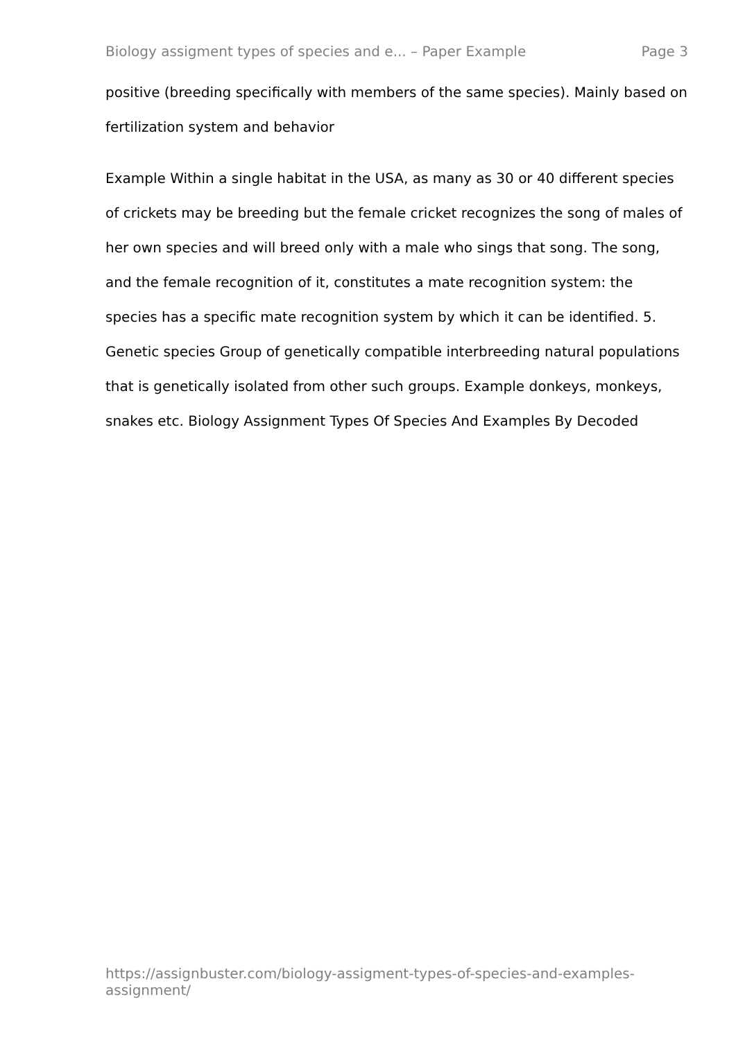Biology assigment types of species and e... – Paper Example Page 3
positive (breeding specifically with members of the same species). Mainly based on fertilization system and behavior
Example Within a single habitat in the USA, as many as 30 or 40 different species of crickets may be breeding but the female cricket recognizes the song of males of her own species and will breed only with a male who sings that song. The song, and the female recognition of it, constitutes a mate recognition system: the species has a specific mate recognition system by which it can be identified. 5. Genetic species Group of genetically compatible interbreeding natural populations that is genetically isolated from other such groups. Example donkeys, monkeys, snakes etc. Biology Assignment Types Of Species And Examples By Decoded
https://assignbuster.com/biology-assigment-types-of-species-and-examples-assignment/